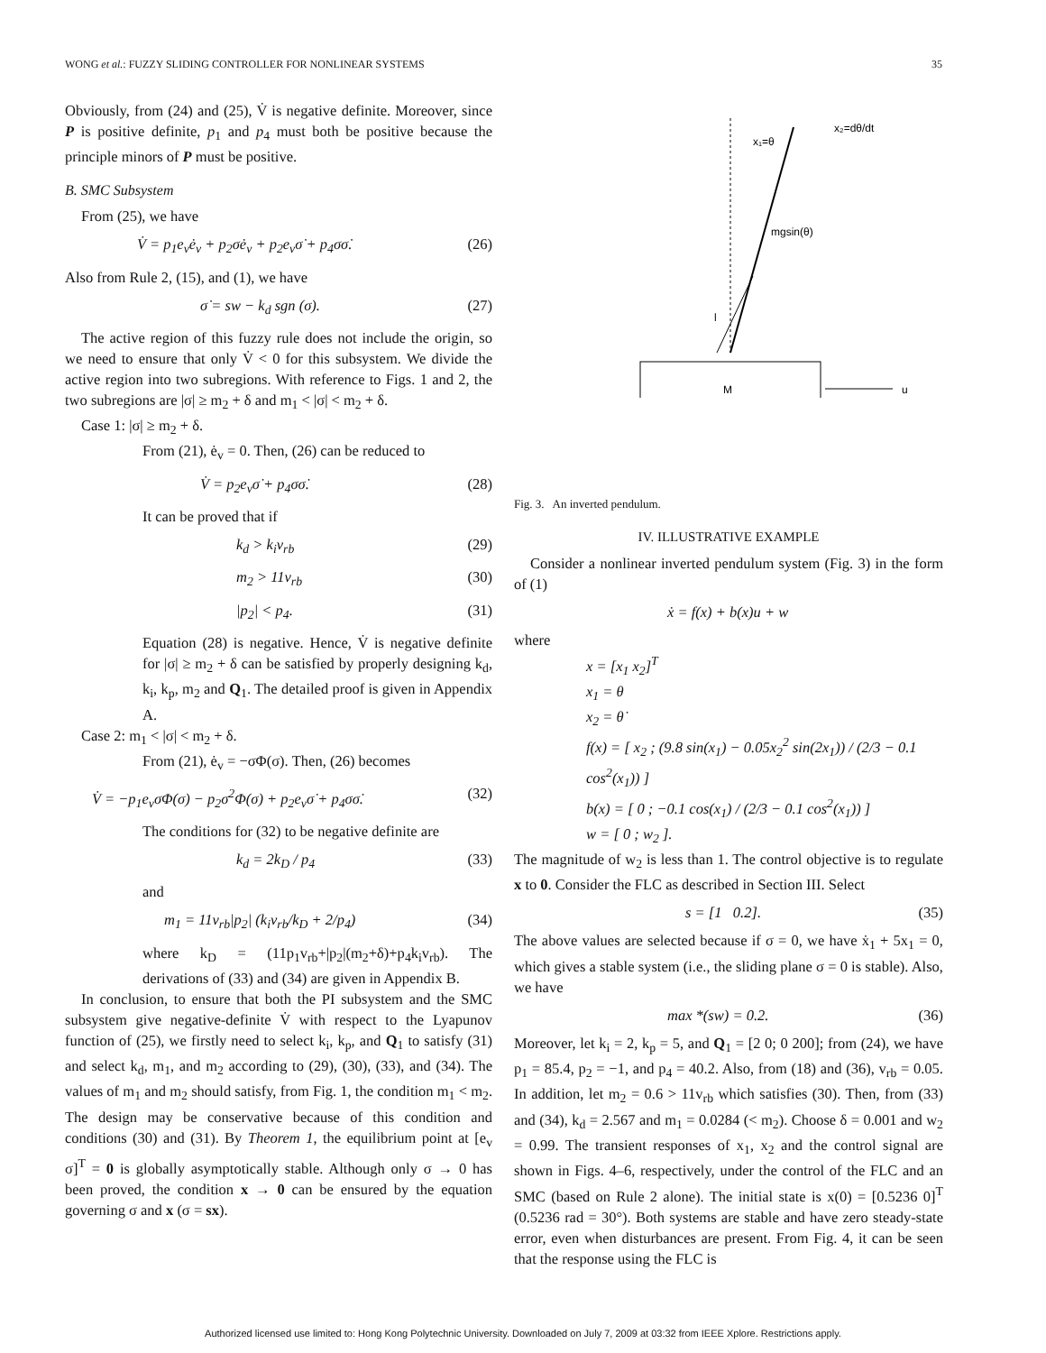WONG et al.: FUZZY SLIDING CONTROLLER FOR NONLINEAR SYSTEMS 35
Obviously, from (24) and (25), V̇ is negative definite. Moreover, since P is positive definite, p<sub>1</sub> and p<sub>4</sub> must both be positive because the principle minors of P must be positive.
B. SMC Subsystem
From (25), we have
V̇ = p<sub>1</sub>e<sub>v</sub>ė<sub>v</sub> + p<sub>2</sub>σė<sub>v</sub> + p<sub>2</sub>e<sub>v</sub>σ̇ + p<sub>4</sub>σσ̇. (26)
Also from Rule 2, (15), and (1), we have
σ̇ = sw − k<sub>d</sub> sgn (σ). (27)
The active region of this fuzzy rule does not include the origin, so we need to ensure that only V̇ < 0 for this subsystem. We divide the active region into two subregions. With reference to Figs. 1 and 2, the two subregions are |σ| ≥ m<sub>2</sub> + δ and m<sub>1</sub> < |σ| < m<sub>2</sub> + δ.
Case 1: |σ| ≥ m<sub>2</sub> + δ.
From (21), ė<sub>v</sub> = 0. Then, (26) can be reduced to
V̇ = p<sub>2</sub>e<sub>v</sub>σ̇ + p<sub>4</sub>σσ̇. (28)
It can be proved that if
k<sub>d</sub> > k<sub>i</sub>v<sub>rb</sub> (29)
m<sub>2</sub> > 11v<sub>rb</sub> (30)
|p<sub>2</sub>| < p<sub>4</sub>. (31)
Equation (28) is negative. Hence, V̇ is negative definite for |σ| ≥ m<sub>2</sub> + δ can be satisfied by properly designing k<sub>d</sub>, k<sub>i</sub>, k<sub>p</sub>, m<sub>2</sub> and Q<sub>1</sub>. The detailed proof is given in Appendix A.
Case 2: m<sub>1</sub> < |σ| < m<sub>2</sub> + δ.
From (21), ė<sub>v</sub> = −σΦ(σ). Then, (26) becomes
V̇ = −p<sub>1</sub>e<sub>v</sub>σΦ(σ) − p<sub>2</sub>σ<sup>2</sup>Φ(σ) + p<sub>2</sub>e<sub>v</sub>σ̇ + p<sub>4</sub>σσ̇. (32)
The conditions for (32) to be negative definite are
k<sub>d</sub> = 2k<sub>D</sub> / p<sub>4</sub> (33)
and
m<sub>1</sub> = 11v<sub>rb</sub>|p<sub>2</sub>| (k<sub>i</sub>v<sub>rb</sub>/k<sub>D</sub> + 2/p<sub>4</sub>) (34)
where k<sub>D</sub> = (11p<sub>1</sub>v<sub>rb</sub>+|p<sub>2</sub>|(m<sub>2</sub>+δ)+p<sub>4</sub>k<sub>i</sub>v<sub>rb</sub>). The derivations of (33) and (34) are given in Appendix B.
In conclusion, to ensure that both the PI subsystem and the SMC subsystem give negative-definite V̇ with respect to the Lyapunov function of (25), we firstly need to select k<sub>i</sub>, k<sub>p</sub>, and Q<sub>1</sub> to satisfy (31) and select k<sub>d</sub>, m<sub>1</sub>, and m<sub>2</sub> according to (29), (30), (33), and (34). The values of m<sub>1</sub> and m<sub>2</sub> should satisfy, from Fig. 1, the condition m<sub>1</sub> < m<sub>2</sub>. The design may be conservative because of this condition and conditions (30) and (31). By Theorem 1, the equilibrium point at [e<sub>v</sub> σ]<sup>T</sup> = 0 is globally asymptotically stable. Although only σ → 0 has been proved, the condition x → 0 can be ensured by the equation governing σ and x (σ = sx).
x₁=θ
x₂=dθ/dt
mgsin(θ)
l
M
u
Fig. 3. An inverted pendulum.
IV. ILLUSTRATIVE EXAMPLE
Consider a nonlinear inverted pendulum system (Fig. 3) in the form of (1)
ẋ = f(x) + b(x)u + w
where
x = [x<sub>1</sub> x<sub>2</sub>]<sup>T</sup>
x<sub>1</sub> = θ
x<sub>2</sub> = θ̇
f(x) = [ x<sub>2</sub> ; (9.8 sin(x<sub>1</sub>) − 0.05x<sub>2</sub><sup>2</sup> sin(2x<sub>1</sub>)) / (2/3 − 0.1 cos<sup>2</sup>(x<sub>1</sub>)) ]
b(x) = [ 0 ; −0.1 cos(x<sub>1</sub>) / (2/3 − 0.1 cos<sup>2</sup>(x<sub>1</sub>)) ]
w = [ 0 ; w<sub>2</sub> ].
The magnitude of w<sub>2</sub> is less than 1. The control objective is to regulate x to 0. Consider the FLC as described in Section III. Select
s = [1 0.2]. (35)
The above values are selected because if σ = 0, we have ẋ<sub>1</sub> + 5x<sub>1</sub> = 0, which gives a stable system (i.e., the sliding plane σ = 0 is stable). Also, we have
max *(sw) = 0.2. (36)
Moreover, let k<sub>i</sub> = 2, k<sub>p</sub> = 5, and Q<sub>1</sub> = [2 0; 0 200]; from (24), we have p<sub>1</sub> = 85.4, p<sub>2</sub> = −1, and p<sub>4</sub> = 40.2. Also, from (18) and (36), v<sub>rb</sub> = 0.05. In addition, let m<sub>2</sub> = 0.6 > 11v<sub>rb</sub> which satisfies (30). Then, from (33) and (34), k<sub>d</sub> = 2.567 and m<sub>1</sub> = 0.0284 (< m<sub>2</sub>). Choose δ = 0.001 and w<sub>2</sub> = 0.99. The transient responses of x<sub>1</sub>, x<sub>2</sub> and the control signal are shown in Figs. 4–6, respectively, under the control of the FLC and an SMC (based on Rule 2 alone). The initial state is x(0) = [0.5236 0]<sup>T</sup> (0.5236 rad = 30°). Both systems are stable and have zero steady-state error, even when disturbances are present. From Fig. 4, it can be seen that the response using the FLC is
Authorized licensed use limited to: Hong Kong Polytechnic University. Downloaded on July 7, 2009 at 03:32 from IEEE Xplore. Restrictions apply.